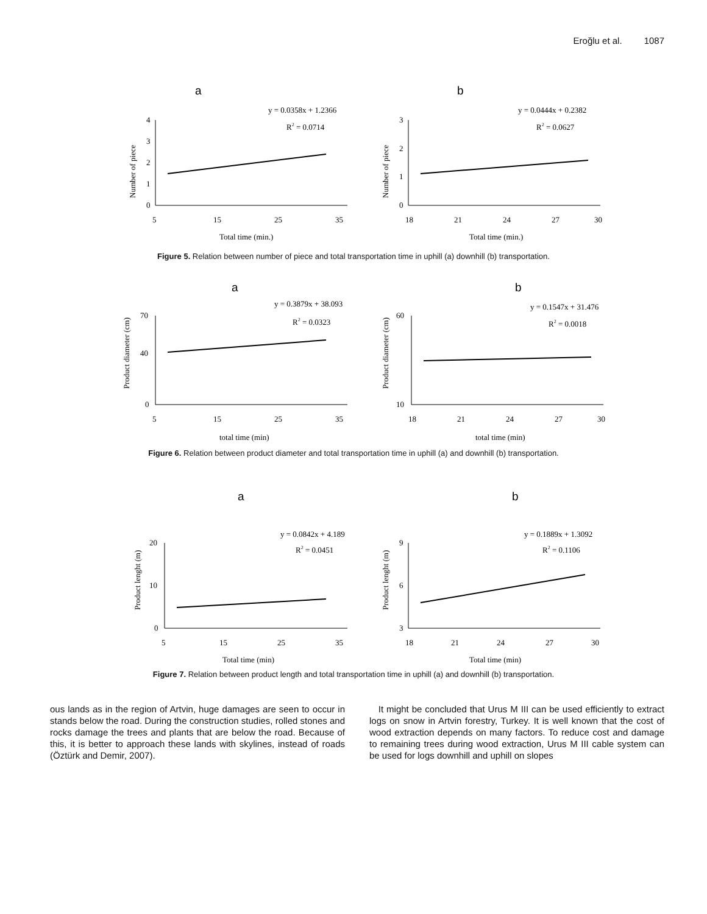Eroğlu et al. 1087
a
y = 0.0358x + 1.2366
R2 = 0.0714
4
3
2
1
0
5
15
25
35
Total time (min.)
Number of piece
b
y = 0.0444x + 0.2382
R2 = 0.0627
3
2
1
0
18
21
24
27
30
Total time (min.)
Number of piece
Figure 5. Relation between number of piece and total transportation time in uphill (a) downhill (b) transportation.
a
y = 0.3879x + 38.093
R2 = 0.0323
70
40
0
5
15
25
35
total time (min)
Product diameter (cm)
b
y = 0.1547x + 31.476
R2 = 0.0018
60
10
18
21
24
27
30
total time (min)
Product diameter (cm)
Figure 6. Relation between product diameter and total transportation time in uphill (a) and downhill (b) transportation.
a
y = 0.0842x + 4.189
R2 = 0.0451
20
10
0
5
15
25
35
Total time (min)
Product lenght (m)
b
y = 0.1889x + 1.3092
R2 = 0.1106
9
6
3
18
21
24
27
30
Total time (min)
Product lenght (m)
Figure 7. Relation between product length and total transportation time in uphill (a) and downhill (b) transportation.
ous lands as in the region of Artvin, huge damages are seen to occur in stands below the road. During the construction studies, rolled stones and rocks damage the trees and plants that are below the road. Because of this, it is better to approach these lands with skylines, instead of roads (Öztürk and Demir, 2007).
It might be concluded that Urus M III can be used efficiently to extract logs on snow in Artvin forestry, Turkey. It is well known that the cost of wood extraction depends on many factors. To reduce cost and damage to remaining trees during wood extraction, Urus M III cable system can be used for logs downhill and uphill on slopes